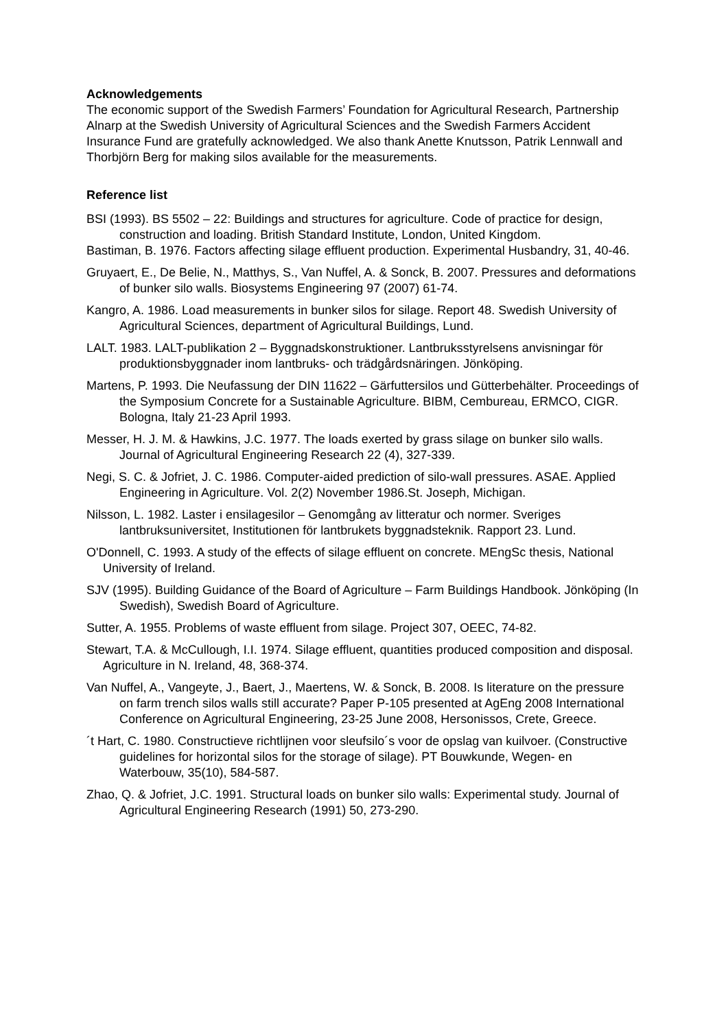Acknowledgements
The economic support of the Swedish Farmers’ Foundation for Agricultural Research, Partnership Alnarp at the Swedish University of Agricultural Sciences and the Swedish Farmers Accident Insurance Fund are gratefully acknowledged. We also thank Anette Knutsson, Patrik Lennwall and Thorbjörn Berg for making silos available for the measurements.
Reference list
BSI (1993). BS 5502 – 22: Buildings and structures for agriculture. Code of practice for design, construction and loading. British Standard Institute, London, United Kingdom.
Bastiman, B. 1976. Factors affecting silage effluent production. Experimental Husbandry, 31, 40-46.
Gruyaert, E., De Belie, N., Matthys, S., Van Nuffel, A. & Sonck, B. 2007. Pressures and deformations of bunker silo walls. Biosystems Engineering 97 (2007) 61-74.
Kangro, A. 1986. Load measurements in bunker silos for silage. Report 48. Swedish University of Agricultural Sciences, department of Agricultural Buildings, Lund.
LALT. 1983. LALT-publikation 2 – Byggnadskonstruktioner. Lantbruksstyrelsens anvisningar för produktionsbyggnader inom lantbruks- och trädgårdsnäringen. Jönköping.
Martens, P. 1993. Die Neufassung der DIN 11622 – Gärfuttersilos und Gütterbehälter. Proceedings of the Symposium Concrete for a Sustainable Agriculture. BIBM, Cembureau, ERMCO, CIGR. Bologna, Italy 21-23 April 1993.
Messer, H. J. M. & Hawkins, J.C. 1977. The loads exerted by grass silage on bunker silo walls. Journal of Agricultural Engineering Research 22 (4), 327-339.
Negi, S. C. & Jofriet, J. C. 1986. Computer-aided prediction of silo-wall pressures. ASAE. Applied Engineering in Agriculture. Vol. 2(2) November 1986.St. Joseph, Michigan.
Nilsson, L. 1982. Laster i ensilagesilor – Genomgång av litteratur och normer. Sveriges lantbruksuniversitet, Institutionen för lantbrukets byggnadsteknik. Rapport 23. Lund.
O'Donnell, C. 1993. A study of the effects of silage effluent on concrete. MEngSc thesis, National University of Ireland.
SJV (1995). Building Guidance of the Board of Agriculture – Farm Buildings Handbook. Jönköping (In Swedish), Swedish Board of Agriculture.
Sutter, A. 1955. Problems of waste effluent from silage. Project 307, OEEC, 74-82.
Stewart, T.A. & McCullough, I.I. 1974. Silage effluent, quantities produced composition and disposal. Agriculture in N. Ireland, 48, 368-374.
Van Nuffel, A., Vangeyte, J., Baert, J., Maertens, W. & Sonck, B. 2008. Is literature on the pressure on farm trench silos walls still accurate? Paper P-105 presented at AgEng 2008 International Conference on Agricultural Engineering, 23-25 June 2008, Hersonissos, Crete, Greece.
´t Hart, C. 1980. Constructieve richtlijnen voor sleufsilo´s voor de opslag van kuilvoer. (Constructive guidelines for horizontal silos for the storage of silage). PT Bouwkunde, Wegen- en Waterbouw, 35(10), 584-587.
Zhao, Q. & Jofriet, J.C. 1991. Structural loads on bunker silo walls: Experimental study. Journal of Agricultural Engineering Research (1991) 50, 273-290.